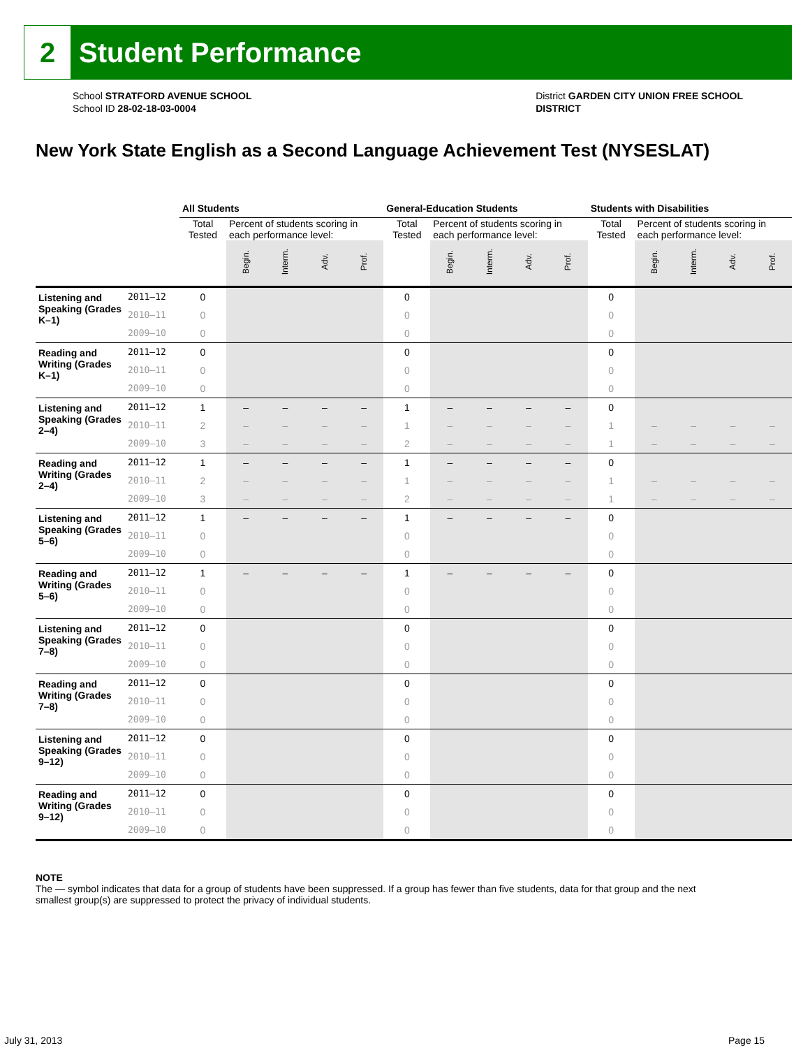2
Student Performance
School STRATFORD AVENUE SCHOOL
School ID 28-02-18-03-0004
District GARDEN CITY UNION FREE SCHOOL
DISTRICT
New York State English as a Second Language Achievement Test (NYSESLAT)
| | | All Students | | | | | General-Education Students | | | | | Students with Disabilities | | | | |
| --- | --- | --- | --- | --- | --- | --- | --- | --- | --- | --- | --- | --- | --- | --- | --- | --- |
| | | Total Tested | Percent of students scoring in each performance level: | | | | Total Tested | Percent of students scoring in each performance level: | | | | Total Tested | Percent of students scoring in each performance level: | | | |
| | | | Begin. | Interm. | Adv. | Prof. | | Begin. | Interm. | Adv. | Prof. | | Begin. | Interm. | Adv. | Prof. |
| Listening and Speaking (Grades K–1) | 2011–12 | 0 | | | | | 0 | | | | | 0 | | | | |
| | 2010–11 | 0 | | | | | 0 | | | | | 0 | | | | |
| | 2009–10 | 0 | | | | | 0 | | | | | 0 | | | | |
| Reading and Writing (Grades K–1) | 2011–12 | 0 | | | | | 0 | | | | | 0 | | | | |
| | 2010–11 | 0 | | | | | 0 | | | | | 0 | | | | |
| | 2009–10 | 0 | | | | | 0 | | | | | 0 | | | | |
| Listening and Speaking (Grades 2–4) | 2011–12 | 1 | – | – | – | – | 1 | – | – | – | – | 0 | | | | |
| | 2010–11 | 2 | – | – | – | – | 1 | – | – | – | – | 1 | – | – | – | – |
| | 2009–10 | 3 | – | – | – | – | 2 | – | – | – | – | 1 | – | – | – | – |
| Reading and Writing (Grades 2–4) | 2011–12 | 1 | – | – | – | – | 1 | – | – | – | – | 0 | | | | |
| | 2010–11 | 2 | – | – | – | – | 1 | – | – | – | – | 1 | – | – | – | – |
| | 2009–10 | 3 | – | – | – | – | 2 | – | – | – | – | 1 | – | – | – | – |
| Listening and Speaking (Grades 5–6) | 2011–12 | 1 | – | – | – | – | 1 | – | – | – | – | 0 | | | | |
| | 2010–11 | 0 | | | | | 0 | | | | | 0 | | | | |
| | 2009–10 | 0 | | | | | 0 | | | | | 0 | | | | |
| Reading and Writing (Grades 5–6) | 2011–12 | 1 | – | – | – | – | 1 | – | – | – | – | 0 | | | | |
| | 2010–11 | 0 | | | | | 0 | | | | | 0 | | | | |
| | 2009–10 | 0 | | | | | 0 | | | | | 0 | | | | |
| Listening and Speaking (Grades 7–8) | 2011–12 | 0 | | | | | 0 | | | | | 0 | | | | |
| | 2010–11 | 0 | | | | | 0 | | | | | 0 | | | | |
| | 2009–10 | 0 | | | | | 0 | | | | | 0 | | | | |
| Reading and Writing (Grades 7–8) | 2011–12 | 0 | | | | | 0 | | | | | 0 | | | | |
| | 2010–11 | 0 | | | | | 0 | | | | | 0 | | | | |
| | 2009–10 | 0 | | | | | 0 | | | | | 0 | | | | |
| Listening and Speaking (Grades 9–12) | 2011–12 | 0 | | | | | 0 | | | | | 0 | | | | |
| | 2010–11 | 0 | | | | | 0 | | | | | 0 | | | | |
| | 2009–10 | 0 | | | | | 0 | | | | | 0 | | | | |
| Reading and Writing (Grades 9–12) | 2011–12 | 0 | | | | | 0 | | | | | 0 | | | | |
| | 2010–11 | 0 | | | | | 0 | | | | | 0 | | | | |
| | 2009–10 | 0 | | | | | 0 | | | | | 0 | | | | |
NOTE
The — symbol indicates that data for a group of students have been suppressed. If a group has fewer than five students, data for that group and the next smallest group(s) are suppressed to protect the privacy of individual students.
July 31, 2013 Page 15